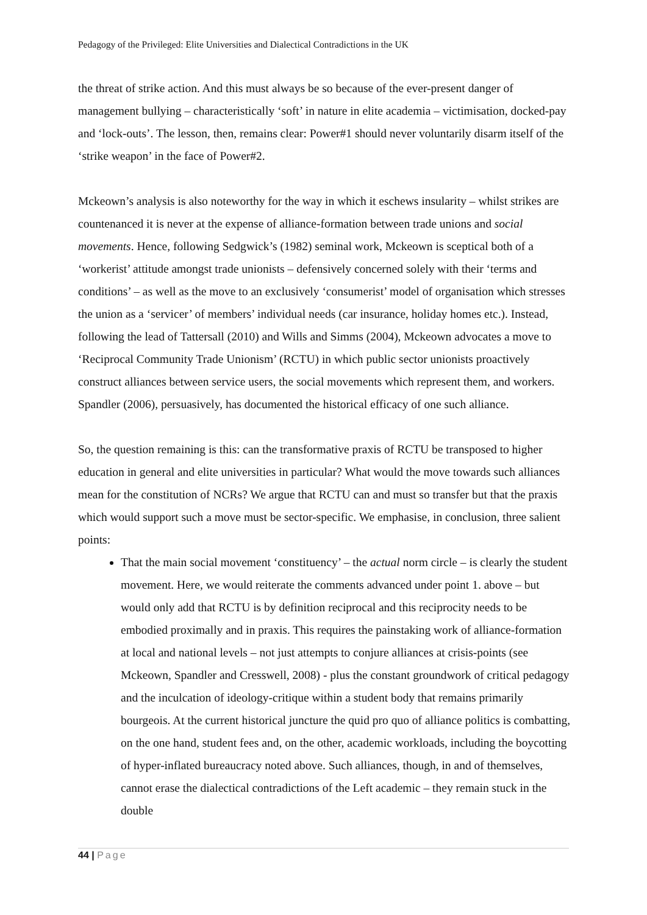Pedagogy of the Privileged: Elite Universities and Dialectical Contradictions in the UK
the threat of strike action. And this must always be so because of the ever-present danger of management bullying – characteristically ‘soft’ in nature in elite academia – victimisation, docked-pay and ‘lock-outs’. The lesson, then, remains clear: Power#1 should never voluntarily disarm itself of the ‘strike weapon’ in the face of Power#2.
Mckeown’s analysis is also noteworthy for the way in which it eschews insularity – whilst strikes are countenanced it is never at the expense of alliance-formation between trade unions and social movements. Hence, following Sedgwick’s (1982) seminal work, Mckeown is sceptical both of a ‘workerist’ attitude amongst trade unionists – defensively concerned solely with their ‘terms and conditions’ – as well as the move to an exclusively ‘consumerist’ model of organisation which stresses the union as a ‘servicer’ of members’ individual needs (car insurance, holiday homes etc.). Instead, following the lead of Tattersall (2010) and Wills and Simms (2004), Mckeown advocates a move to ‘Reciprocal Community Trade Unionism’ (RCTU) in which public sector unionists proactively construct alliances between service users, the social movements which represent them, and workers. Spandler (2006), persuasively, has documented the historical efficacy of one such alliance.
So, the question remaining is this: can the transformative praxis of RCTU be transposed to higher education in general and elite universities in particular? What would the move towards such alliances mean for the constitution of NCRs? We argue that RCTU can and must so transfer but that the praxis which would support such a move must be sector-specific. We emphasise, in conclusion, three salient points:
That the main social movement ‘constituency’ – the actual norm circle – is clearly the student movement. Here, we would reiterate the comments advanced under point 1. above – but would only add that RCTU is by definition reciprocal and this reciprocity needs to be embodied proximally and in praxis. This requires the painstaking work of alliance-formation at local and national levels – not just attempts to conjure alliances at crisis-points (see Mckeown, Spandler and Cresswell, 2008) - plus the constant groundwork of critical pedagogy and the inculcation of ideology-critique within a student body that remains primarily bourgeois. At the current historical juncture the quid pro quo of alliance politics is combatting, on the one hand, student fees and, on the other, academic workloads, including the boycotting of hyper-inflated bureaucracy noted above. Such alliances, though, in and of themselves, cannot erase the dialectical contradictions of the Left academic – they remain stuck in the double
44 | Page